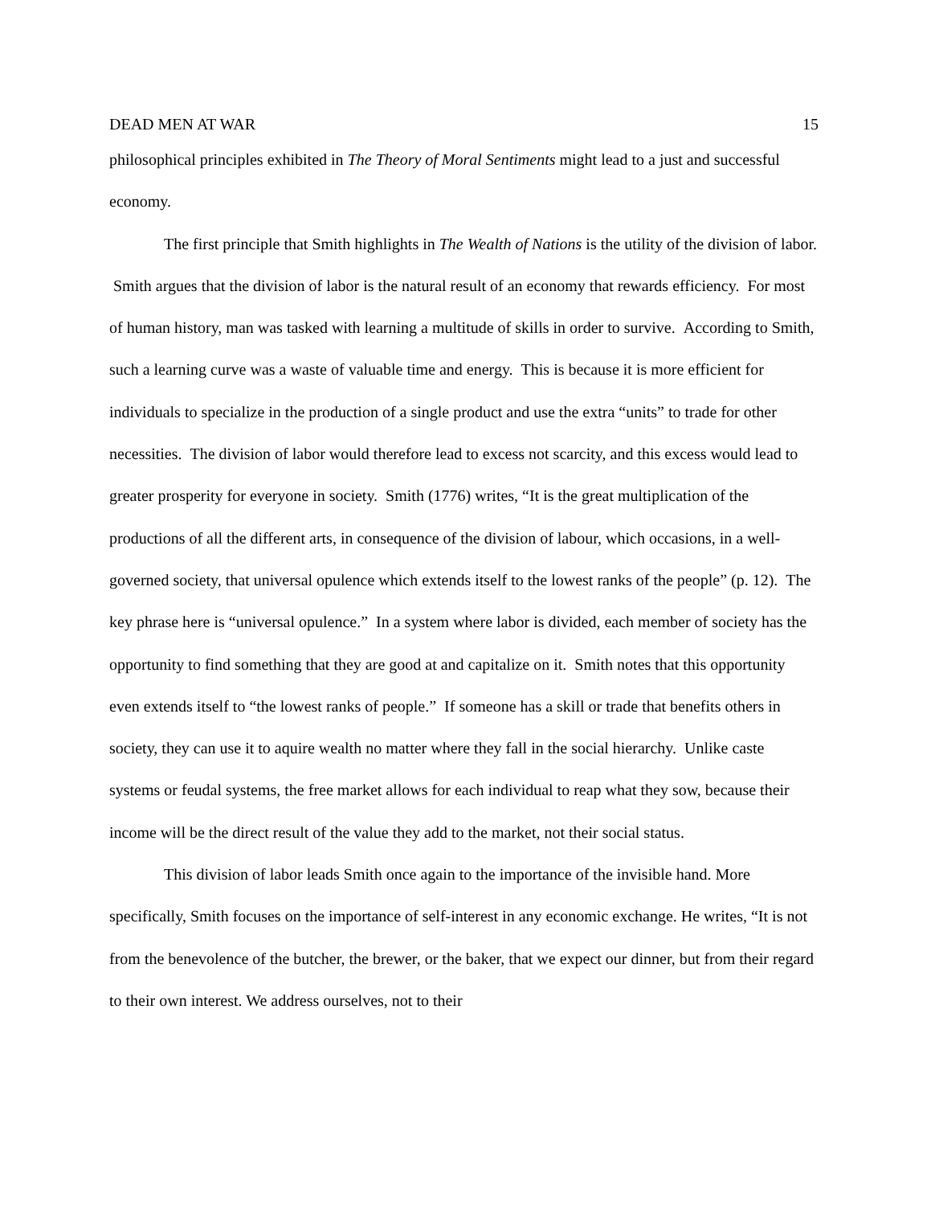DEAD MEN AT WAR 15
philosophical principles exhibited in The Theory of Moral Sentiments might lead to a just and successful economy.
The first principle that Smith highlights in The Wealth of Nations is the utility of the division of labor. Smith argues that the division of labor is the natural result of an economy that rewards efficiency. For most of human history, man was tasked with learning a multitude of skills in order to survive. According to Smith, such a learning curve was a waste of valuable time and energy. This is because it is more efficient for individuals to specialize in the production of a single product and use the extra “units” to trade for other necessities. The division of labor would therefore lead to excess not scarcity, and this excess would lead to greater prosperity for everyone in society. Smith (1776) writes, “It is the great multiplication of the productions of all the different arts, in consequence of the division of labour, which occasions, in a well-governed society, that universal opulence which extends itself to the lowest ranks of the people” (p. 12). The key phrase here is “universal opulence.” In a system where labor is divided, each member of society has the opportunity to find something that they are good at and capitalize on it. Smith notes that this opportunity even extends itself to “the lowest ranks of people.” If someone has a skill or trade that benefits others in society, they can use it to aquire wealth no matter where they fall in the social hierarchy. Unlike caste systems or feudal systems, the free market allows for each individual to reap what they sow, because their income will be the direct result of the value they add to the market, not their social status.
This division of labor leads Smith once again to the importance of the invisible hand. More specifically, Smith focuses on the importance of self-interest in any economic exchange. He writes, “It is not from the benevolence of the butcher, the brewer, or the baker, that we expect our dinner, but from their regard to their own interest. We address ourselves, not to their